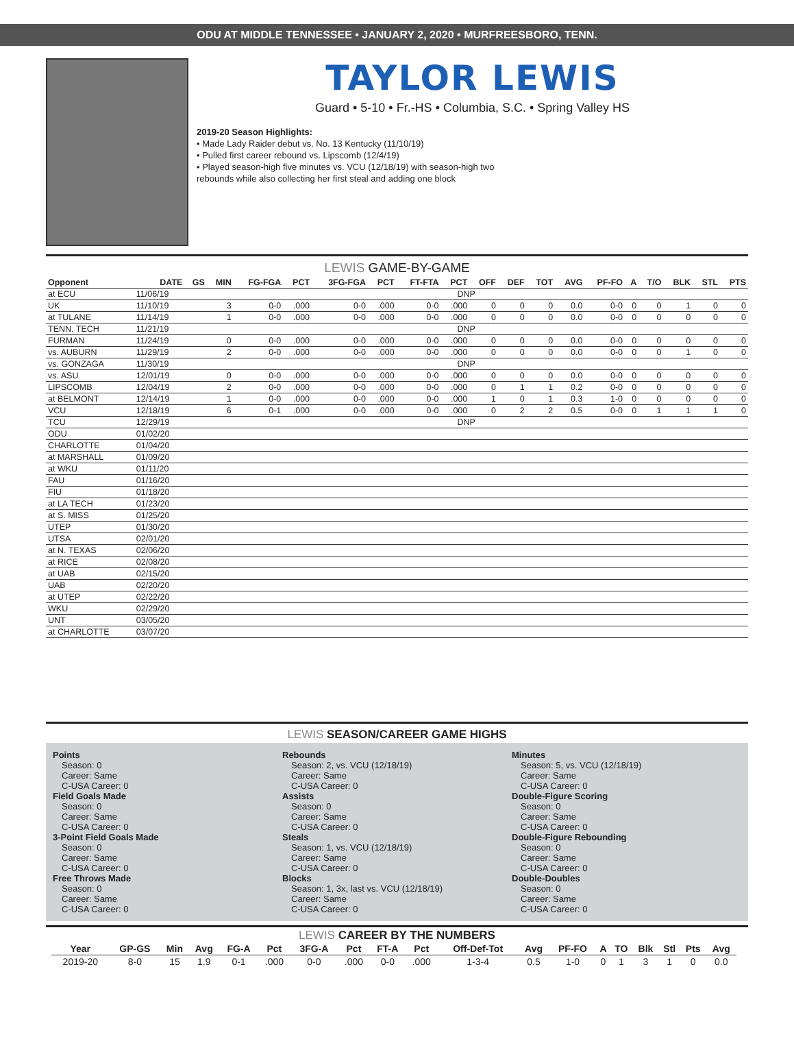ODU AT MIDDLE TENNESSEE • JANUARY 2, 2020 • MURFREESBORO, TENN.
TAYLOR LEWIS
Guard • 5-10 • Fr.-HS • Columbia, S.C. • Spring Valley HS
2019-20 Season Highlights:
• Made Lady Raider debut vs. No. 13 Kentucky (11/10/19)
• Pulled first career rebound vs. Lipscomb (12/4/19)
• Played season-high five minutes vs. VCU (12/18/19) with season-high two
rebounds while also collecting her first steal and adding one block
LEWIS GAME-BY-GAME
| Opponent | DATE | GS | MIN | FG-FGA | PCT | 3FG-FGA | PCT | FT-FTA | PCT | OFF | DEF | TOT | AVG | PF-FO | A | T/O | BLK | STL | PTS |
| --- | --- | --- | --- | --- | --- | --- | --- | --- | --- | --- | --- | --- | --- | --- | --- | --- | --- | --- | --- |
| at ECU | 11/06/19 | DNP | | | | | | | | | | | | | | | | | |
| UK | 11/10/19 | | 3 | 0-0 | .000 | 0-0 | .000 | 0-0 | .000 | 0 | 0 | 0 | 0.0 | 0-0 | 0 | 0 | 1 | 0 | 0 |
| at TULANE | 11/14/19 | | 1 | 0-0 | .000 | 0-0 | .000 | 0-0 | .000 | 0 | 0 | 0 | 0.0 | 0-0 | 0 | 0 | 0 | 0 | 0 |
| TENN. TECH | 11/21/19 | DNP | | | | | | | | | | | | | | | | | |
| FURMAN | 11/24/19 | | 0 | 0-0 | .000 | 0-0 | .000 | 0-0 | .000 | 0 | 0 | 0 | 0.0 | 0-0 | 0 | 0 | 0 | 0 | 0 |
| vs. AUBURN | 11/29/19 | | 2 | 0-0 | .000 | 0-0 | .000 | 0-0 | .000 | 0 | 0 | 0 | 0.0 | 0-0 | 0 | 0 | 1 | 0 | 0 |
| vs. GONZAGA | 11/30/19 | DNP | | | | | | | | | | | | | | | | | |
| vs. ASU | 12/01/19 | | 0 | 0-0 | .000 | 0-0 | .000 | 0-0 | .000 | 0 | 0 | 0 | 0.0 | 0-0 | 0 | 0 | 0 | 0 | 0 |
| LIPSCOMB | 12/04/19 | | 2 | 0-0 | .000 | 0-0 | .000 | 0-0 | .000 | 0 | 1 | 1 | 0.2 | 0-0 | 0 | 0 | 0 | 0 | 0 |
| at BELMONT | 12/14/19 | | 1 | 0-0 | .000 | 0-0 | .000 | 0-0 | .000 | 1 | 0 | 1 | 0.3 | 1-0 | 0 | 0 | 0 | 0 | 0 |
| VCU | 12/18/19 | | 6 | 0-1 | .000 | 0-0 | .000 | 0-0 | .000 | 0 | 2 | 2 | 0.5 | 0-0 | 0 | 1 | 1 | 1 | 0 |
| TCU | 12/29/19 | DNP | | | | | | | | | | | | | | | | | |
| ODU | 01/02/20 | | | | | | | | | | | | | | | | | | |
| CHARLOTTE | 01/04/20 | | | | | | | | | | | | | | | | | | |
| at MARSHALL | 01/09/20 | | | | | | | | | | | | | | | | | | |
| at WKU | 01/11/20 | | | | | | | | | | | | | | | | | | |
| FAU | 01/16/20 | | | | | | | | | | | | | | | | | | |
| FIU | 01/18/20 | | | | | | | | | | | | | | | | | | |
| at LA TECH | 01/23/20 | | | | | | | | | | | | | | | | | | |
| at S. MISS | 01/25/20 | | | | | | | | | | | | | | | | | | |
| UTEP | 01/30/20 | | | | | | | | | | | | | | | | | | |
| UTSA | 02/01/20 | | | | | | | | | | | | | | | | | | |
| at N. TEXAS | 02/06/20 | | | | | | | | | | | | | | | | | | |
| at RICE | 02/08/20 | | | | | | | | | | | | | | | | | | |
| at UAB | 02/15/20 | | | | | | | | | | | | | | | | | | |
| UAB | 02/20/20 | | | | | | | | | | | | | | | | | | |
| at UTEP | 02/22/20 | | | | | | | | | | | | | | | | | | |
| WKU | 02/29/20 | | | | | | | | | | | | | | | | | | |
| UNT | 03/05/20 | | | | | | | | | | | | | | | | | | |
| at CHARLOTTE | 03/07/20 | | | | | | | | | | | | | | | | | | |
LEWIS SEASON/CAREER GAME HIGHS
Points
Season: 0
Career: Same
C-USA Career: 0
Field Goals Made
Season: 0
Career: Same
C-USA Career: 0
3-Point Field Goals Made
Season: 0
Career: Same
C-USA Career: 0
Free Throws Made
Season: 0
Career: Same
C-USA Career: 0
Rebounds
Season: 2, vs. VCU (12/18/19)
Career: Same
C-USA Career: 0
Assists
Season: 0
Career: Same
C-USA Career: 0
Steals
Season: 1, vs. VCU (12/18/19)
Career: Same
C-USA Career: 0
Blocks
Season: 1, 3x, last vs. VCU (12/18/19)
Career: Same
C-USA Career: 0
Minutes
Season: 5, vs. VCU (12/18/19)
Career: Same
C-USA Career: 0
Double-Figure Scoring
Season: 0
Career: Same
C-USA Career: 0
Double-Figure Rebounding
Season: 0
Career: Same
C-USA Career: 0
Double-Doubles
Season: 0
Career: Same
C-USA Career: 0
LEWIS CAREER BY THE NUMBERS
| Year | GP-GS | Min | Avg | FG-A | Pct | 3FG-A | Pct | FT-A | Pct | Off-Def-Tot | Avg | PF-FO | A | TO | Blk | Stl | Pts | Avg |
| --- | --- | --- | --- | --- | --- | --- | --- | --- | --- | --- | --- | --- | --- | --- | --- | --- | --- | --- |
| 2019-20 | 8-0 | 15 | 1.9 | 0-1 | .000 | 0-0 | .000 | 0-0 | .000 | 1-3-4 | 0.5 | 1-0 | 0 | 1 | 3 | 1 | 0 | 0.0 |